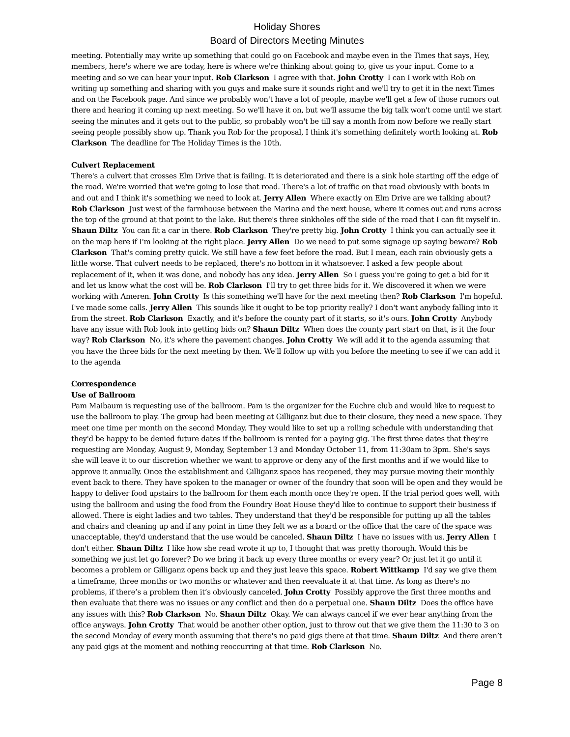Holiday Shores
Board of Directors Meeting Minutes
meeting. Potentially may write up something that could go on Facebook and maybe even in the Times that says, Hey, members, here's where we are today, here is where we're thinking about going to, give us your input. Come to a meeting and so we can hear your input. Rob Clarkson I agree with that. John Crotty I can I work with Rob on writing up something and sharing with you guys and make sure it sounds right and we'll try to get it in the next Times and on the Facebook page. And since we probably won't have a lot of people, maybe we'll get a few of those rumors out there and hearing it coming up next meeting. So we'll have it on, but we'll assume the big talk won't come until we start seeing the minutes and it gets out to the public, so probably won't be till say a month from now before we really start seeing people possibly show up. Thank you Rob for the proposal, I think it's something definitely worth looking at. Rob Clarkson The deadline for The Holiday Times is the 10th.
Culvert Replacement
There's a culvert that crosses Elm Drive that is failing. It is deteriorated and there is a sink hole starting off the edge of the road. We're worried that we're going to lose that road. There's a lot of traffic on that road obviously with boats in and out and I think it's something we need to look at. Jerry Allen Where exactly on Elm Drive are we talking about? Rob Clarkson Just west of the farmhouse between the Marina and the next house, where it comes out and runs across the top of the ground at that point to the lake. But there's three sinkholes off the side of the road that I can fit myself in. Shaun Diltz You can fit a car in there. Rob Clarkson They're pretty big. John Crotty I think you can actually see it on the map here if I'm looking at the right place. Jerry Allen Do we need to put some signage up saying beware? Rob Clarkson That's coming pretty quick. We still have a few feet before the road. But I mean, each rain obviously gets a little worse. That culvert needs to be replaced, there's no bottom in it whatsoever. I asked a few people about replacement of it, when it was done, and nobody has any idea. Jerry Allen So I guess you're going to get a bid for it and let us know what the cost will be. Rob Clarkson I'll try to get three bids for it. We discovered it when we were working with Ameren. John Crotty Is this something we'll have for the next meeting then? Rob Clarkson I'm hopeful. I've made some calls. Jerry Allen This sounds like it ought to be top priority really? I don't want anybody falling into it from the street. Rob Clarkson Exactly, and it's before the county part of it starts, so it's ours. John Crotty Anybody have any issue with Rob look into getting bids on? Shaun Diltz When does the county part start on that, is it the four way? Rob Clarkson No, it's where the pavement changes. John Crotty We will add it to the agenda assuming that you have the three bids for the next meeting by then. We'll follow up with you before the meeting to see if we can add it to the agenda
Correspondence
Use of Ballroom
Pam Maibaum is requesting use of the ballroom. Pam is the organizer for the Euchre club and would like to request to use the ballroom to play. The group had been meeting at Gilliganz but due to their closure, they need a new space. They meet one time per month on the second Monday. They would like to set up a rolling schedule with understanding that they'd be happy to be denied future dates if the ballroom is rented for a paying gig. The first three dates that they're requesting are Monday, August 9, Monday, September 13 and Monday October 11, from 11:30am to 3pm. She's says she will leave it to our discretion whether we want to approve or deny any of the first months and if we would like to approve it annually. Once the establishment and Gilliganz space has reopened, they may pursue moving their monthly event back to there. They have spoken to the manager or owner of the foundry that soon will be open and they would be happy to deliver food upstairs to the ballroom for them each month once they're open. If the trial period goes well, with using the ballroom and using the food from the Foundry Boat House they'd like to continue to support their business if allowed. There is eight ladies and two tables. They understand that they'd be responsible for putting up all the tables and chairs and cleaning up and if any point in time they felt we as a board or the office that the care of the space was unacceptable, they'd understand that the use would be canceled. Shaun Diltz I have no issues with us. Jerry Allen I don't either. Shaun Diltz I like how she read wrote it up to, I thought that was pretty thorough. Would this be something we just let go forever? Do we bring it back up every three months or every year? Or just let it go until it becomes a problem or Gilliganz opens back up and they just leave this space. Robert Wittkamp I'd say we give them a timeframe, three months or two months or whatever and then reevaluate it at that time. As long as there's no problems, if there’s a problem then it’s obviously canceled. John Crotty Possibly approve the first three months and then evaluate that there was no issues or any conflict and then do a perpetual one. Shaun Diltz Does the office have any issues with this? Rob Clarkson No. Shaun Diltz Okay. We can always cancel if we ever hear anything from the office anyways. John Crotty That would be another other option, just to throw out that we give them the 11:30 to 3 on the second Monday of every month assuming that there's no paid gigs there at that time. Shaun Diltz And there aren’t any paid gigs at the moment and nothing reoccurring at that time. Rob Clarkson No.
Page 8